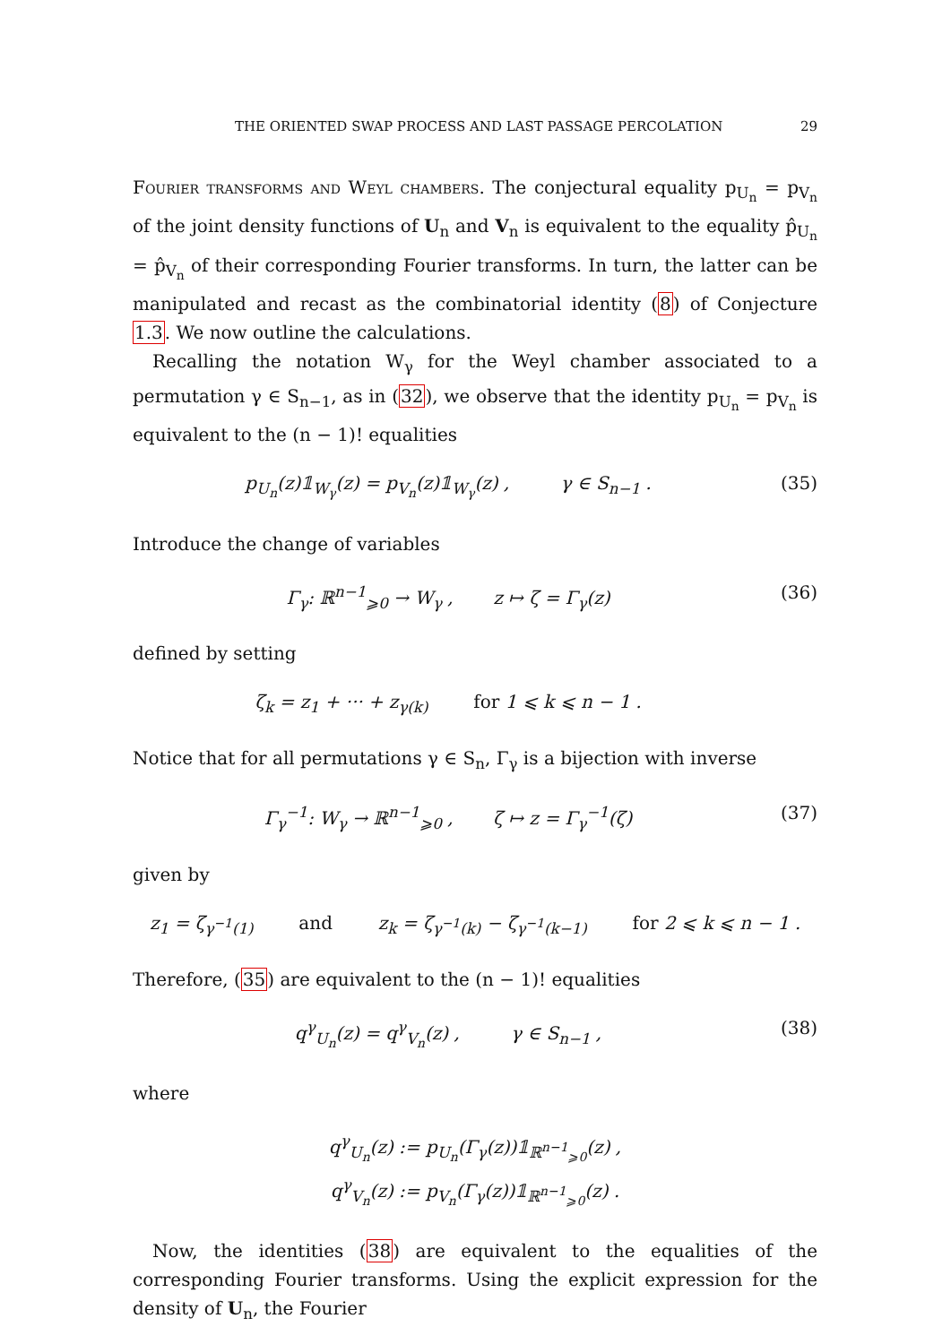THE ORIENTED SWAP PROCESS AND LAST PASSAGE PERCOLATION 29
Fourier transforms and Weyl chambers. The conjectural equality p<sub>U<sub>n</sub></sub> = p<sub>V<sub>n</sub></sub> of the joint density functions of U<sub>n</sub> and V<sub>n</sub> is equivalent to the equality p̂<sub>U<sub>n</sub></sub> = p̂<sub>V<sub>n</sub></sub> of their corresponding Fourier transforms. In turn, the latter can be manipulated and recast as the combinatorial identity (8) of Conjecture 1.3. We now outline the calculations.
Recalling the notation W<sub>γ</sub> for the Weyl chamber associated to a permutation γ ∈ S<sub>n−1</sub>, as in (32), we observe that the identity p<sub>U<sub>n</sub></sub> = p<sub>V<sub>n</sub></sub> is equivalent to the (n − 1)! equalities
p<sub>U<sub>n</sub></sub>(z)𝟙<sub>W<sub>γ</sub></sub>(z) = p<sub>V<sub>n</sub></sub>(z)𝟙<sub>W<sub>γ</sub></sub>(z) , γ ∈ S<sub>n−1</sub> . (35)
Introduce the change of variables
Γ<sub>γ</sub>: ℝ<sup>n−1</sup><sub>⩾0</sub> → W<sub>γ</sub> , z ↦ ζ = Γ<sub>γ</sub>(z) (36)
defined by setting
ζ<sub>k</sub> = z<sub>1</sub> + ··· + z<sub>γ(k)</sub> for 1 ⩽ k ⩽ n − 1 .
Notice that for all permutations γ ∈ S<sub>n</sub>, Γ<sub>γ</sub> is a bijection with inverse
Γ<sub>γ</sub><sup>−1</sup>: W<sub>γ</sub> → ℝ<sup>n−1</sup><sub>⩾0</sub> , ζ ↦ z = Γ<sub>γ</sub><sup>−1</sup>(ζ) (37)
given by
z<sub>1</sub> = ζ<sub>γ<sup>−1</sup>(1)</sub> and z<sub>k</sub> = ζ<sub>γ<sup>−1</sup>(k)</sub> − ζ<sub>γ<sup>−1</sup>(k−1)</sub> for 2 ⩽ k ⩽ n − 1 .
Therefore, (35) are equivalent to the (n − 1)! equalities
q<sup>γ</sup><sub>U<sub>n</sub></sub>(z) = q<sup>γ</sup><sub>V<sub>n</sub></sub>(z) , γ ∈ S<sub>n−1</sub> , (38)
where
q<sup>γ</sup><sub>U<sub>n</sub></sub>(z) := p<sub>U<sub>n</sub></sub>(Γ<sub>γ</sub>(z))𝟙<sub>ℝ<sup>n−1</sup><sub>⩾0</sub></sub>(z) ,
q<sup>γ</sup><sub>V<sub>n</sub></sub>(z) := p<sub>V<sub>n</sub></sub>(Γ<sub>γ</sub>(z))𝟙<sub>ℝ<sup>n−1</sup><sub>⩾0</sub></sub>(z) .
Now, the identities (38) are equivalent to the equalities of the corresponding Fourier transforms. Using the explicit expression for the density of U<sub>n</sub>, the Fourier